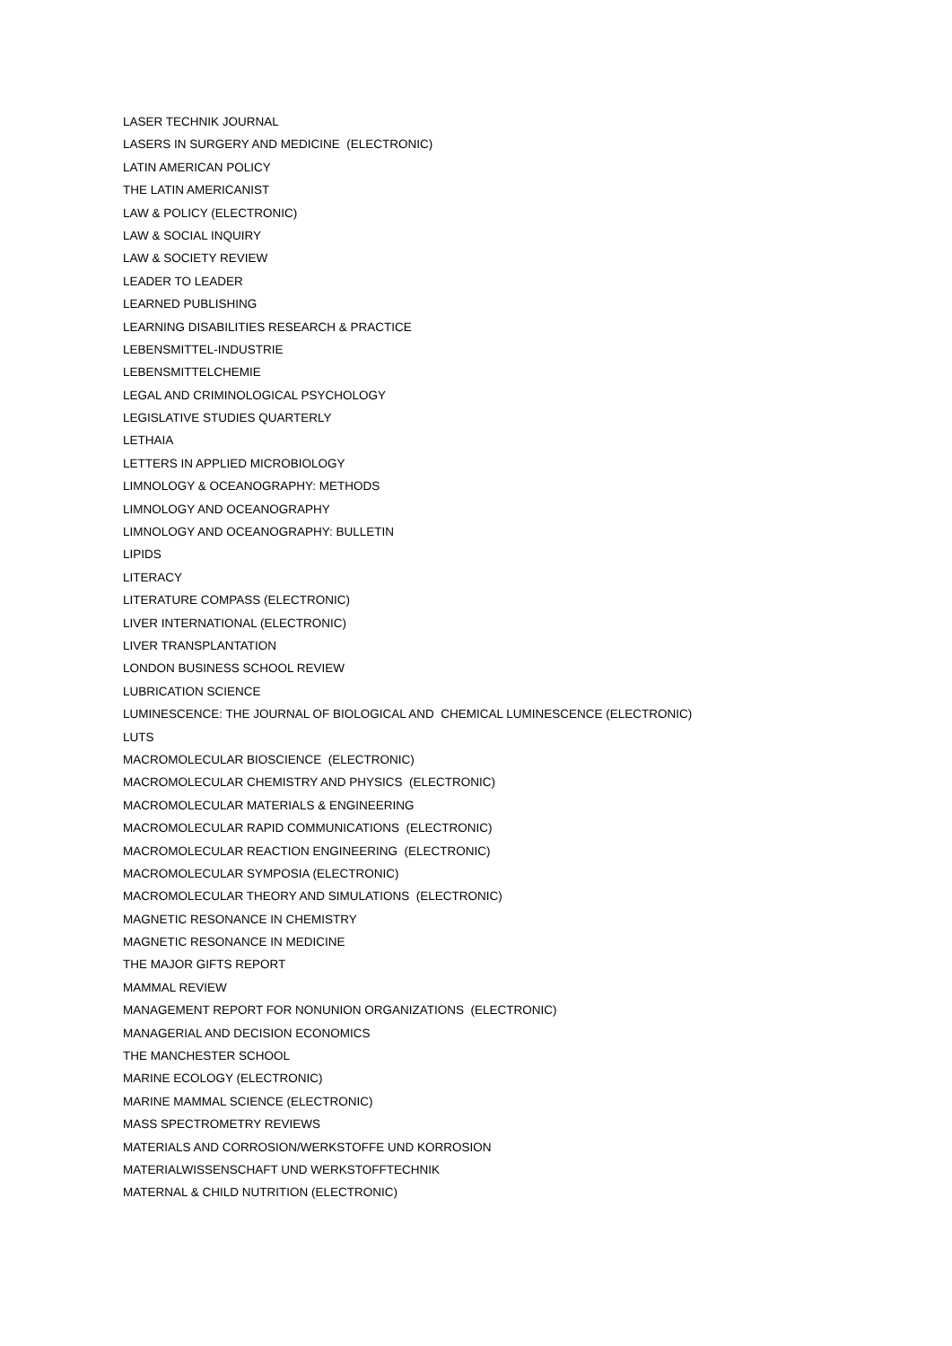LASER TECHNIK JOURNAL
LASERS IN SURGERY AND MEDICINE (ELECTRONIC)
LATIN AMERICAN POLICY
THE LATIN AMERICANIST
LAW & POLICY (ELECTRONIC)
LAW & SOCIAL INQUIRY
LAW & SOCIETY REVIEW
LEADER TO LEADER
LEARNED PUBLISHING
LEARNING DISABILITIES RESEARCH & PRACTICE
LEBENSMITTEL-INDUSTRIE
LEBENSMITTELCHEMIE
LEGAL AND CRIMINOLOGICAL PSYCHOLOGY
LEGISLATIVE STUDIES QUARTERLY
LETHAIA
LETTERS IN APPLIED MICROBIOLOGY
LIMNOLOGY & OCEANOGRAPHY: METHODS
LIMNOLOGY AND OCEANOGRAPHY
LIMNOLOGY AND OCEANOGRAPHY: BULLETIN
LIPIDS
LITERACY
LITERATURE COMPASS (ELECTRONIC)
LIVER INTERNATIONAL (ELECTRONIC)
LIVER TRANSPLANTATION
LONDON BUSINESS SCHOOL REVIEW
LUBRICATION SCIENCE
LUMINESCENCE: THE JOURNAL OF BIOLOGICAL AND CHEMICAL LUMINESCENCE (ELECTRONIC)
LUTS
MACROMOLECULAR BIOSCIENCE (ELECTRONIC)
MACROMOLECULAR CHEMISTRY AND PHYSICS (ELECTRONIC)
MACROMOLECULAR MATERIALS & ENGINEERING
MACROMOLECULAR RAPID COMMUNICATIONS (ELECTRONIC)
MACROMOLECULAR REACTION ENGINEERING (ELECTRONIC)
MACROMOLECULAR SYMPOSIA (ELECTRONIC)
MACROMOLECULAR THEORY AND SIMULATIONS (ELECTRONIC)
MAGNETIC RESONANCE IN CHEMISTRY
MAGNETIC RESONANCE IN MEDICINE
THE MAJOR GIFTS REPORT
MAMMAL REVIEW
MANAGEMENT REPORT FOR NONUNION ORGANIZATIONS (ELECTRONIC)
MANAGERIAL AND DECISION ECONOMICS
THE MANCHESTER SCHOOL
MARINE ECOLOGY (ELECTRONIC)
MARINE MAMMAL SCIENCE (ELECTRONIC)
MASS SPECTROMETRY REVIEWS
MATERIALS AND CORROSION/WERKSTOFFE UND KORROSION
MATERIALWISSENSCHAFT UND WERKSTOFFTECHNIK
MATERNAL & CHILD NUTRITION (ELECTRONIC)